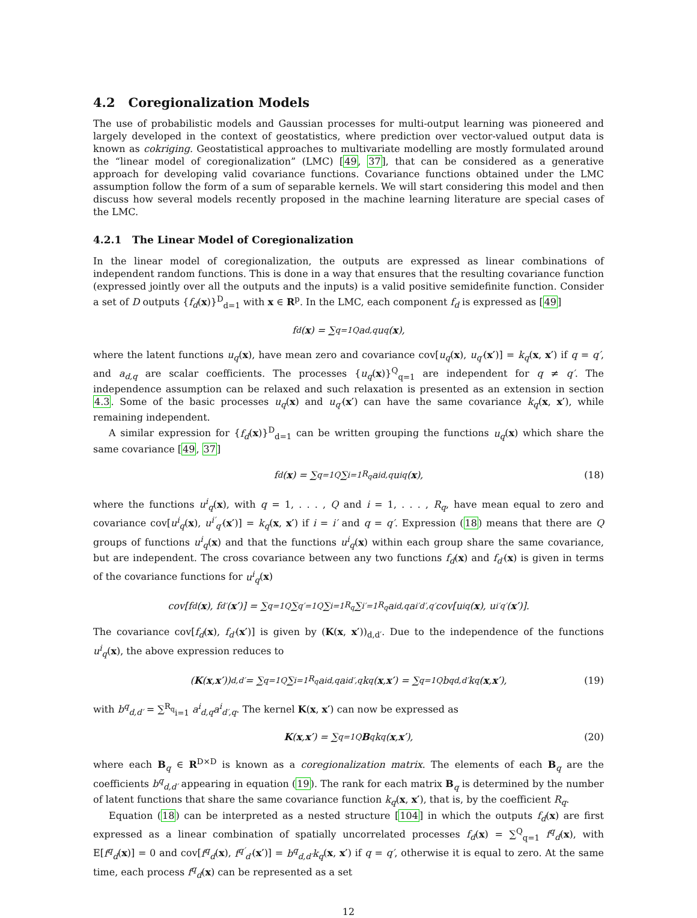4.2 Coregionalization Models
The use of probabilistic models and Gaussian processes for multi-output learning was pioneered and largely developed in the context of geostatistics, where prediction over vector-valued output data is known as cokriging. Geostatistical approaches to multivariate modelling are mostly formulated around the “linear model of coregionalization” (LMC) [49, 37], that can be considered as a generative approach for developing valid covariance functions. Covariance functions obtained under the LMC assumption follow the form of a sum of separable kernels. We will start considering this model and then discuss how several models recently proposed in the machine learning literature are special cases of the LMC.
4.2.1 The Linear Model of Coregionalization
In the linear model of coregionalization, the outputs are expressed as linear combinations of independent random functions. This is done in a way that ensures that the resulting covariance function (expressed jointly over all the outputs and the inputs) is a valid positive semidefinite function. Consider a set of D outputs {f<sub>d</sub>(x)}<sup>D</sup><sub>d=1</sub> with x ∈ R<sup>p</sup>. In the LMC, each component f<sub>d</sub> is expressed as [49]
f<sub>d</sub>(x) = ∑<sub>q=1</sub><sup>Q</sup> a<sub>d,q</sub>u<sub>q</sub>(x),
where the latent functions u<sub>q</sub>(x), have mean zero and covariance cov[u<sub>q</sub>(x), u<sub>q′</sub>(x′)] = k<sub>q</sub>(x, x′) if q = q′, and a<sub>d,q</sub> are scalar coefficients. The processes {u<sub>q</sub>(x)}<sup>Q</sup><sub>q=1</sub> are independent for q ≠ q′. The independence assumption can be relaxed and such relaxation is presented as an extension in section 4.3. Some of the basic processes u<sub>q</sub>(x) and u<sub>q′</sub>(x′) can have the same covariance k<sub>q</sub>(x, x′), while remaining independent.
A similar expression for {f<sub>d</sub>(x)}<sup>D</sup><sub>d=1</sub> can be written grouping the functions u<sub>q</sub>(x) which share the same covariance [49, 37]
f<sub>d</sub>(x) = ∑<sub>q=1</sub><sup>Q</sup> ∑<sub>i=1</sub><sup>R<sub>q</sub></sup> a<sup>i</sup><sub>d,q</sub>u<sup>i</sup><sub>q</sub>(x), (18)
where the functions u<sup>i</sup><sub>q</sub>(x), with q = 1, . . . , Q and i = 1, . . . , R<sub>q</sub>, have mean equal to zero and covariance cov[u<sup>i</sup><sub>q</sub>(x), u<sup>i′</sup><sub>q′</sub>(x′)] = k<sub>q</sub>(x, x′) if i = i′ and q = q′. Expression (18) means that there are Q groups of functions u<sup>i</sup><sub>q</sub>(x) and that the functions u<sup>i</sup><sub>q</sub>(x) within each group share the same covariance, but are independent. The cross covariance between any two functions f<sub>d</sub>(x) and f<sub>d′</sub>(x) is given in terms of the covariance functions for u<sup>i</sup><sub>q</sub>(x)
cov[f<sub>d</sub>(x), f<sub>d′</sub>(x′)] = ∑<sub>q=1</sub><sup>Q</sup> ∑<sub>q′=1</sub><sup>Q</sup> ∑<sub>i=1</sub><sup>R<sub>q</sub></sup> ∑<sub>i′=1</sub><sup>R<sub>q</sub></sup> a<sup>i</sup><sub>d,q</sub>a<sup>i′</sup><sub>d′,q′</sub> cov[u<sup>i</sup><sub>q</sub>(x), u<sup>i′</sup><sub>q′</sub>(x′)].
The covariance cov[f<sub>d</sub>(x), f<sub>d′</sub>(x′)] is given by (K(x, x′))<sub>d,d′</sub>. Due to the independence of the functions u<sup>i</sup><sub>q</sub>(x), the above expression reduces to
(K (x, x′))<sub>d,d′</sub> = ∑<sub>q=1</sub><sup>Q</sup> ∑<sub>i=1</sub><sup>R<sub>q</sub></sup> a<sup>i</sup><sub>d,q</sub>a<sup>i</sup><sub>d′,q</sub>k<sub>q</sub>(x, x′) = ∑<sub>q=1</sub><sup>Q</sup> b<sup>q</sup><sub>d,d′</sub>k<sub>q</sub>(x, x′), (19)
with b<sup>q</sup><sub>d,d′</sub> = ∑<sup>R<sub>q</sub></sup><sub>i=1</sub> a<sup>i</sup><sub>d,q</sub>a<sup>i</sup><sub>d′,q</sub>. The kernel K(x, x′) can now be expressed as
K (x, x′) = ∑<sub>q=1</sub><sup>Q</sup> B<sub>q</sub>k<sub>q</sub>(x, x′), (20)
where each B<sub>q</sub> ∈ R<sup>D×D</sup> is known as a coregionalization matrix. The elements of each B<sub>q</sub> are the coefficients b<sup>q</sup><sub>d,d′</sub> appearing in equation (19). The rank for each matrix B<sub>q</sub> is determined by the number of latent functions that share the same covariance function k<sub>q</sub>(x, x′), that is, by the coefficient R<sub>q</sub>.
Equation (18) can be interpreted as a nested structure [104] in which the outputs f<sub>d</sub>(x) are first expressed as a linear combination of spatially uncorrelated processes f<sub>d</sub>(x) = ∑<sup>Q</sup><sub>q=1</sub> f<sup>q</sup><sub>d</sub>(x), with E[f<sup>q</sup><sub>d</sub>(x)] = 0 and cov[f<sup>q</sup><sub>d</sub>(x), f<sup>q′</sup><sub>d′</sub>(x′)] = b<sup>q</sup><sub>d,d′</sub>k<sub>q</sub>(x, x′) if q = q′, otherwise it is equal to zero. At the same time, each process f<sup>q</sup><sub>d</sub>(x) can be represented as a set
12